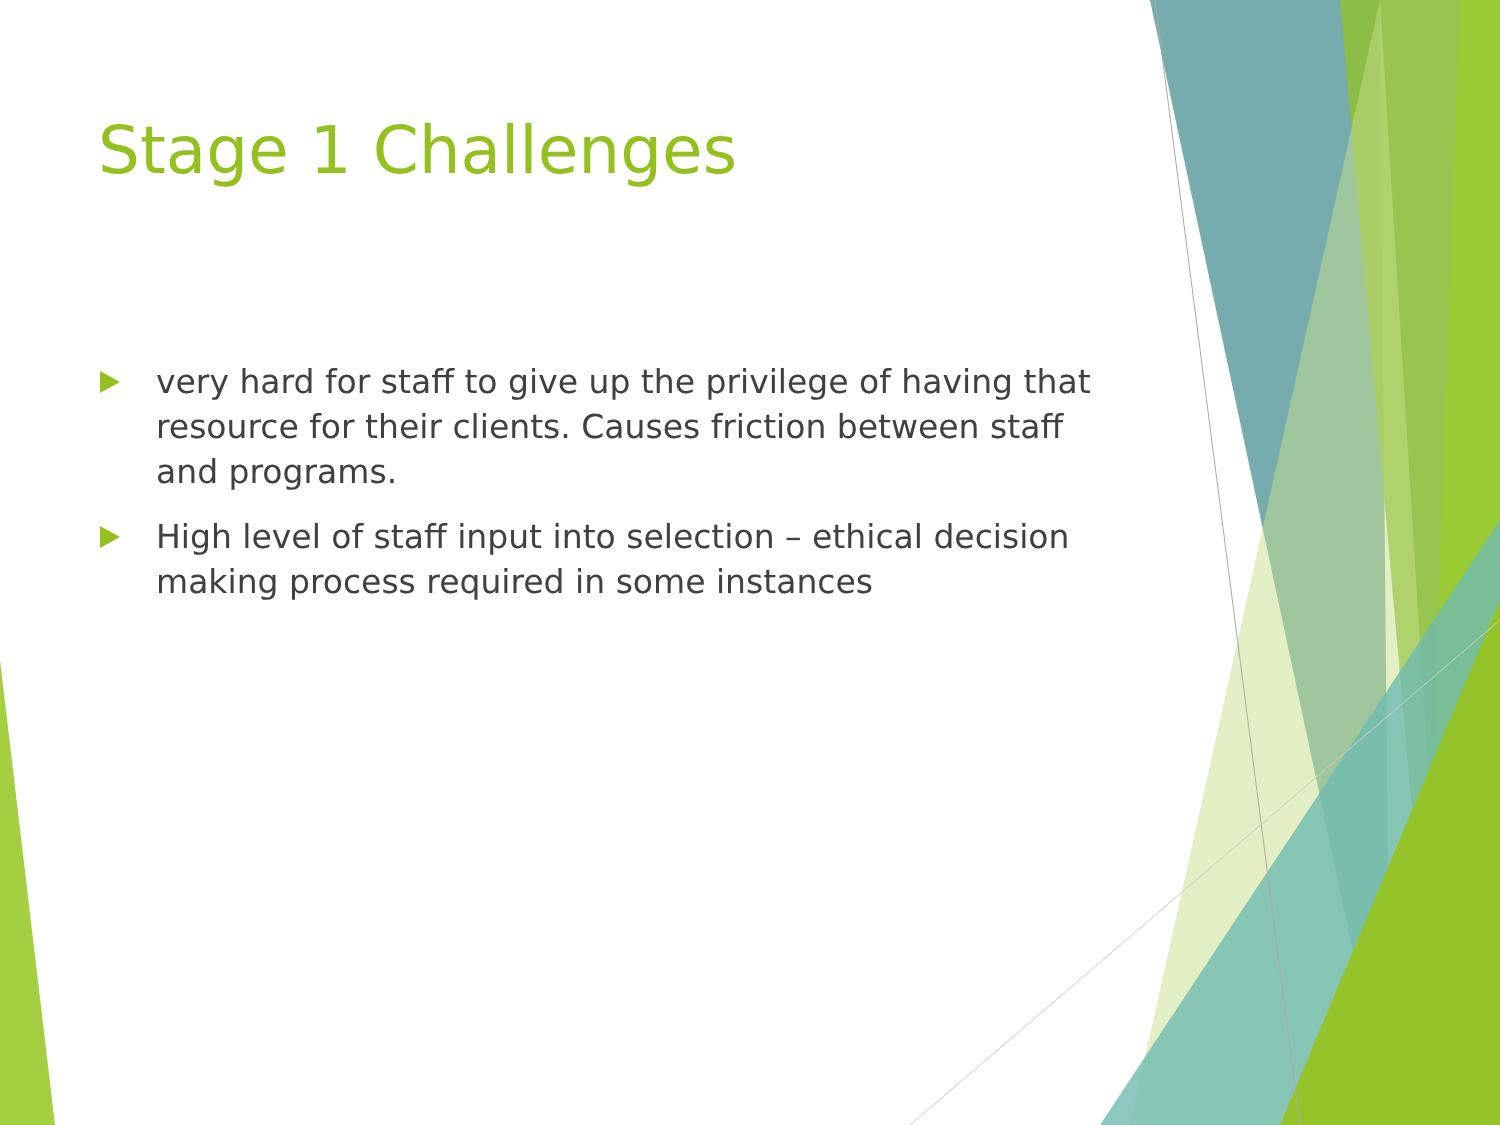Stage 1 Challenges
very hard for staff to give up the privilege of having that resource for their clients. Causes friction between staff and programs.
High level of staff input into selection – ethical decision making process required in some instances